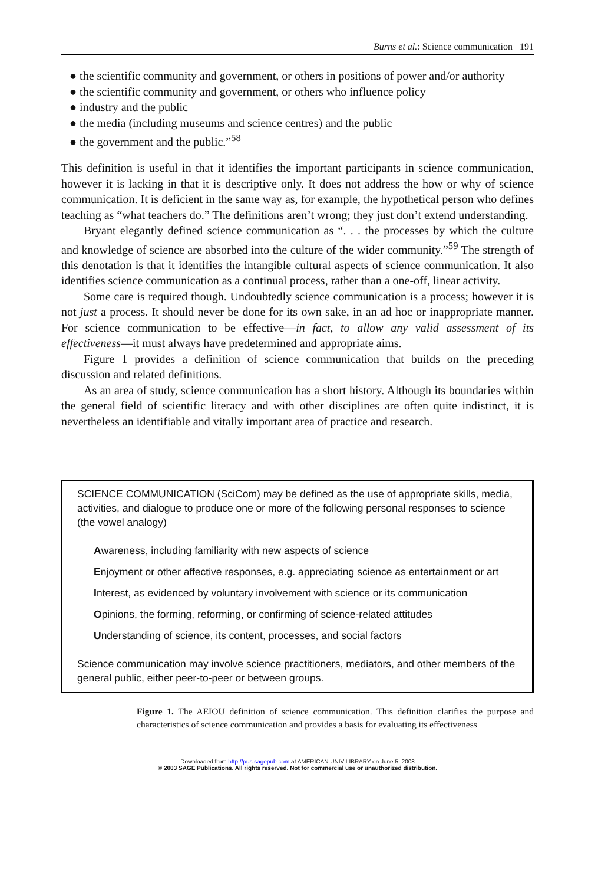Burns et al.: Science communication 191
● the scientific community and government, or others in positions of power and/or authority
● the scientific community and government, or others who influence policy
● industry and the public
● the media (including museums and science centres) and the public
● the government and the public.”<sup>58</sup>
This definition is useful in that it identifies the important participants in science communication, however it is lacking in that it is descriptive only. It does not address the how or why of science communication. It is deficient in the same way as, for example, the hypothetical person who defines teaching as “what teachers do.” The definitions aren’t wrong; they just don’t extend understanding.
Bryant elegantly defined science communication as “. . . the processes by which the culture and knowledge of science are absorbed into the culture of the wider community.”<sup>59</sup> The strength of this denotation is that it identifies the intangible cultural aspects of science communication. It also identifies science communication as a continual process, rather than a one-off, linear activity.
Some care is required though. Undoubtedly science communication is a process; however it is not just a process. It should never be done for its own sake, in an ad hoc or inappropriate manner. For science communication to be effective—in fact, to allow any valid assessment of its effectiveness—it must always have predetermined and appropriate aims.
Figure 1 provides a definition of science communication that builds on the preceding discussion and related definitions.
As an area of study, science communication has a short history. Although its boundaries within the general field of scientific literacy and with other disciplines are often quite indistinct, it is nevertheless an identifiable and vitally important area of practice and research.
SCIENCE COMMUNICATION (SciCom) may be defined as the use of appropriate skills, media, activities, and dialogue to produce one or more of the following personal responses to science (the vowel analogy)
Awareness, including familiarity with new aspects of science
Enjoyment or other affective responses, e.g. appreciating science as entertainment or art
Interest, as evidenced by voluntary involvement with science or its communication
Opinions, the forming, reforming, or confirming of science-related attitudes
Understanding of science, its content, processes, and social factors
Science communication may involve science practitioners, mediators, and other members of the general public, either peer-to-peer or between groups.
Figure 1. The AEIOU definition of science communication. This definition clarifies the purpose and characteristics of science communication and provides a basis for evaluating its effectiveness
Downloaded from http://pus.sagepub.com at AMERICAN UNIV LIBRARY on June 5, 2008
© 2003 SAGE Publications. All rights reserved. Not for commercial use or unauthorized distribution.